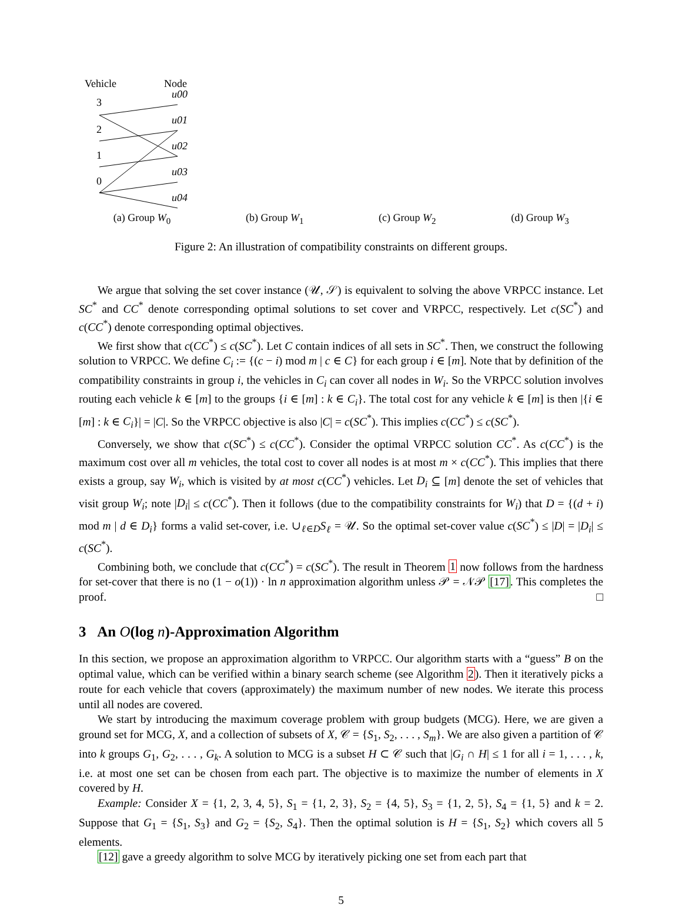Vehicle
Node
3
2
1
0
u00
u01
u02
u03
u04
(a) Group W<sub>0</sub>
(b) Group W<sub>1</sub> (c) Group W<sub>2</sub> (d) Group W<sub>3</sub>
Figure 2: An illustration of compatibility constraints on different groups.
We argue that solving the set cover instance (𝒰, 𝒮) is equivalent to solving the above VRPCC instance. Let SC<sup>*</sup> and CC<sup>*</sup> denote corresponding optimal solutions to set cover and VRPCC, respectively. Let c(SC<sup>*</sup>) and c(CC<sup>*</sup>) denote corresponding optimal objectives.
We first show that c(CC<sup>*</sup>) ≤ c(SC<sup>*</sup>). Let C contain indices of all sets in SC<sup>*</sup>. Then, we construct the following solution to VRPCC. We define C<sub>i</sub> := {(c − i) mod m | c ∈ C} for each group i ∈ [m]. Note that by definition of the compatibility constraints in group i, the vehicles in C<sub>i</sub> can cover all nodes in W<sub>i</sub>. So the VRPCC solution involves routing each vehicle k ∈ [m] to the groups {i ∈ [m] : k ∈ C<sub>i</sub>}. The total cost for any vehicle k ∈ [m] is then |{i ∈ [m] : k ∈ C<sub>i</sub>}| = |C|. So the VRPCC objective is also |C| = c(SC<sup>*</sup>). This implies c(CC<sup>*</sup>) ≤ c(SC<sup>*</sup>).
Conversely, we show that c(SC<sup>*</sup>) ≤ c(CC<sup>*</sup>). Consider the optimal VRPCC solution CC<sup>*</sup>. As c(CC<sup>*</sup>) is the maximum cost over all m vehicles, the total cost to cover all nodes is at most m × c(CC<sup>*</sup>). This implies that there exists a group, say W<sub>i</sub>, which is visited by at most c(CC<sup>*</sup>) vehicles. Let D<sub>i</sub> ⊆ [m] denote the set of vehicles that visit group W<sub>i</sub>; note |D<sub>i</sub>| ≤ c(CC<sup>*</sup>). Then it follows (due to the compatibility constraints for W<sub>i</sub>) that D = {(d + i) mod m | d ∈ D<sub>i</sub>} forms a valid set-cover, i.e. ∪<sub>ℓ∈D</sub>S<sub>ℓ</sub> = 𝒰. So the optimal set-cover value c(SC<sup>*</sup>) ≤ |D| = |D<sub>i</sub>| ≤ c(SC<sup>*</sup>).
Combining both, we conclude that c(CC<sup>*</sup>) = c(SC<sup>*</sup>). The result in Theorem 1 now follows from the hardness for set-cover that there is no (1 − o(1)) · ln n approximation algorithm unless 𝒫 = 𝒩𝒫 [17]. This completes the proof. □
3 An O(log n)-Approximation Algorithm
In this section, we propose an approximation algorithm to VRPCC. Our algorithm starts with a “guess” B on the optimal value, which can be verified within a binary search scheme (see Algorithm 2). Then it iteratively picks a route for each vehicle that covers (approximately) the maximum number of new nodes. We iterate this process until all nodes are covered.
We start by introducing the maximum coverage problem with group budgets (MCG). Here, we are given a ground set for MCG, X, and a collection of subsets of X, 𝒞 = {S<sub>1</sub>, S<sub>2</sub>, . . . , S<sub>m</sub>}. We are also given a partition of 𝒞 into k groups G<sub>1</sub>, G<sub>2</sub>, . . . , G<sub>k</sub>. A solution to MCG is a subset H ⊂ 𝒞 such that |G<sub>i</sub> ∩ H| ≤ 1 for all i = 1, . . . , k, i.e. at most one set can be chosen from each part. The objective is to maximize the number of elements in X covered by H.
Example: Consider X = {1, 2, 3, 4, 5}, S<sub>1</sub> = {1, 2, 3}, S<sub>2</sub> = {4, 5}, S<sub>3</sub> = {1, 2, 5}, S<sub>4</sub> = {1, 5} and k = 2. Suppose that G<sub>1</sub> = {S<sub>1</sub>, S<sub>3</sub>} and G<sub>2</sub> = {S<sub>2</sub>, S<sub>4</sub>}. Then the optimal solution is H = {S<sub>1</sub>, S<sub>2</sub>} which covers all 5 elements.
[12] gave a greedy algorithm to solve MCG by iteratively picking one set from each part that
5